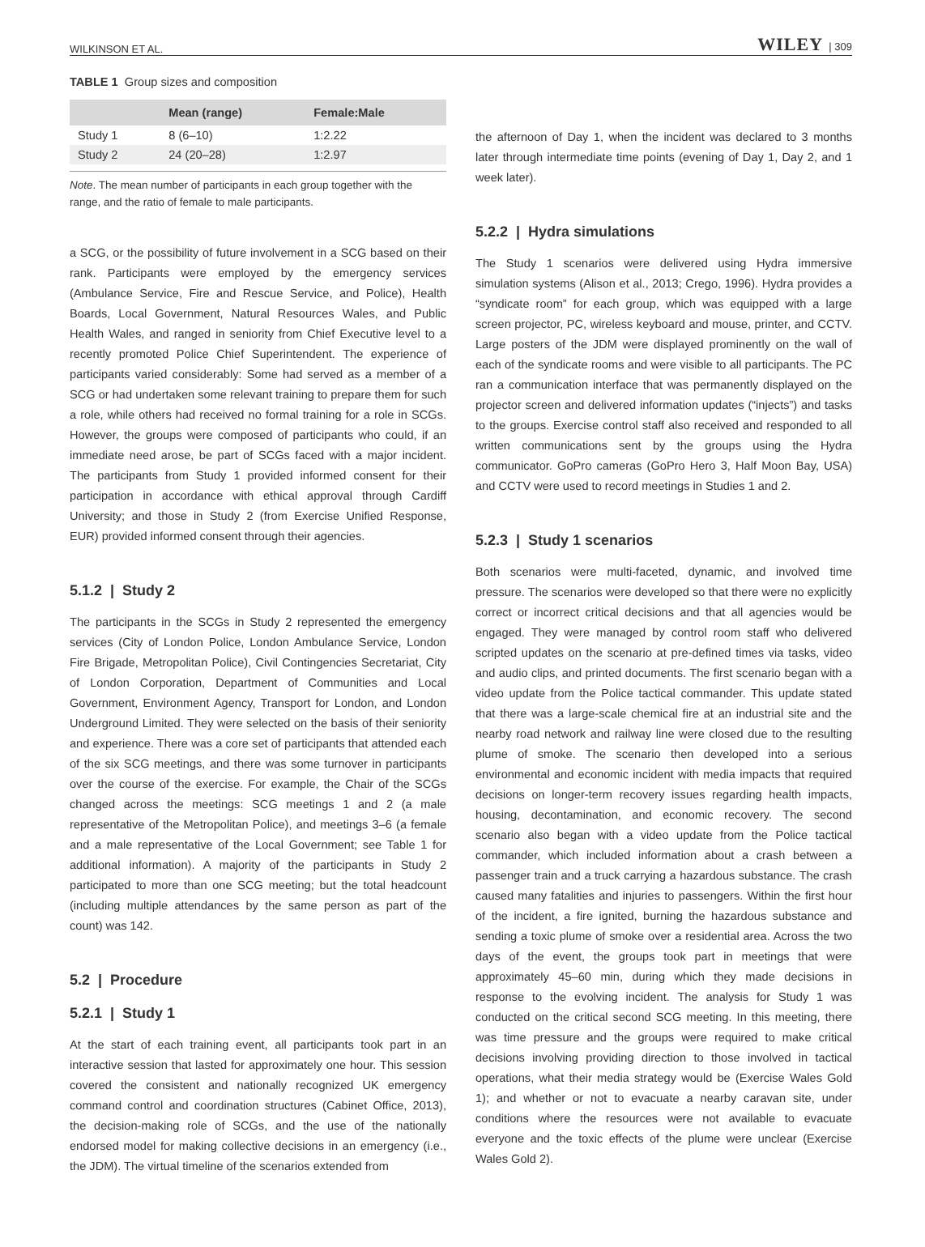WILKINSON ET AL. WILEY | 309
TABLE 1 Group sizes and composition
| | Mean (range) | Female:Male |
| --- | --- | --- |
| Study 1 | 8 (6–10) | 1:2.22 |
| Study 2 | 24 (20–28) | 1:2.97 |
Note. The mean number of participants in each group together with the range, and the ratio of female to male participants.
a SCG, or the possibility of future involvement in a SCG based on their rank. Participants were employed by the emergency services (Ambulance Service, Fire and Rescue Service, and Police), Health Boards, Local Government, Natural Resources Wales, and Public Health Wales, and ranged in seniority from Chief Executive level to a recently promoted Police Chief Superintendent. The experience of participants varied considerably: Some had served as a member of a SCG or had undertaken some relevant training to prepare them for such a role, while others had received no formal training for a role in SCGs. However, the groups were composed of participants who could, if an immediate need arose, be part of SCGs faced with a major incident. The participants from Study 1 provided informed consent for their participation in accordance with ethical approval through Cardiff University; and those in Study 2 (from Exercise Unified Response, EUR) provided informed consent through their agencies.
5.1.2 | Study 2
The participants in the SCGs in Study 2 represented the emergency services (City of London Police, London Ambulance Service, London Fire Brigade, Metropolitan Police), Civil Contingencies Secretariat, City of London Corporation, Department of Communities and Local Government, Environment Agency, Transport for London, and London Underground Limited. They were selected on the basis of their seniority and experience. There was a core set of participants that attended each of the six SCG meetings, and there was some turnover in participants over the course of the exercise. For example, the Chair of the SCGs changed across the meetings: SCG meetings 1 and 2 (a male representative of the Metropolitan Police), and meetings 3–6 (a female and a male representative of the Local Government; see Table 1 for additional information). A majority of the participants in Study 2 participated to more than one SCG meeting; but the total headcount (including multiple attendances by the same person as part of the count) was 142.
5.2 | Procedure
5.2.1 | Study 1
At the start of each training event, all participants took part in an interactive session that lasted for approximately one hour. This session covered the consistent and nationally recognized UK emergency command control and coordination structures (Cabinet Office, 2013), the decision-making role of SCGs, and the use of the nationally endorsed model for making collective decisions in an emergency (i.e., the JDM). The virtual timeline of the scenarios extended from
the afternoon of Day 1, when the incident was declared to 3 months later through intermediate time points (evening of Day 1, Day 2, and 1 week later).
5.2.2 | Hydra simulations
The Study 1 scenarios were delivered using Hydra immersive simulation systems (Alison et al., 2013; Crego, 1996). Hydra provides a “syndicate room” for each group, which was equipped with a large screen projector, PC, wireless keyboard and mouse, printer, and CCTV. Large posters of the JDM were displayed prominently on the wall of each of the syndicate rooms and were visible to all participants. The PC ran a communication interface that was permanently displayed on the projector screen and delivered information updates (“injects”) and tasks to the groups. Exercise control staff also received and responded to all written communications sent by the groups using the Hydra communicator. GoPro cameras (GoPro Hero 3, Half Moon Bay, USA) and CCTV were used to record meetings in Studies 1 and 2.
5.2.3 | Study 1 scenarios
Both scenarios were multi-faceted, dynamic, and involved time pressure. The scenarios were developed so that there were no explicitly correct or incorrect critical decisions and that all agencies would be engaged. They were managed by control room staff who delivered scripted updates on the scenario at pre-defined times via tasks, video and audio clips, and printed documents. The first scenario began with a video update from the Police tactical commander. This update stated that there was a large-scale chemical fire at an industrial site and the nearby road network and railway line were closed due to the resulting plume of smoke. The scenario then developed into a serious environmental and economic incident with media impacts that required decisions on longer-term recovery issues regarding health impacts, housing, decontamination, and economic recovery. The second scenario also began with a video update from the Police tactical commander, which included information about a crash between a passenger train and a truck carrying a hazardous substance. The crash caused many fatalities and injuries to passengers. Within the first hour of the incident, a fire ignited, burning the hazardous substance and sending a toxic plume of smoke over a residential area. Across the two days of the event, the groups took part in meetings that were approximately 45–60 min, during which they made decisions in response to the evolving incident. The analysis for Study 1 was conducted on the critical second SCG meeting. In this meeting, there was time pressure and the groups were required to make critical decisions involving providing direction to those involved in tactical operations, what their media strategy would be (Exercise Wales Gold 1); and whether or not to evacuate a nearby caravan site, under conditions where the resources were not available to evacuate everyone and the toxic effects of the plume were unclear (Exercise Wales Gold 2).